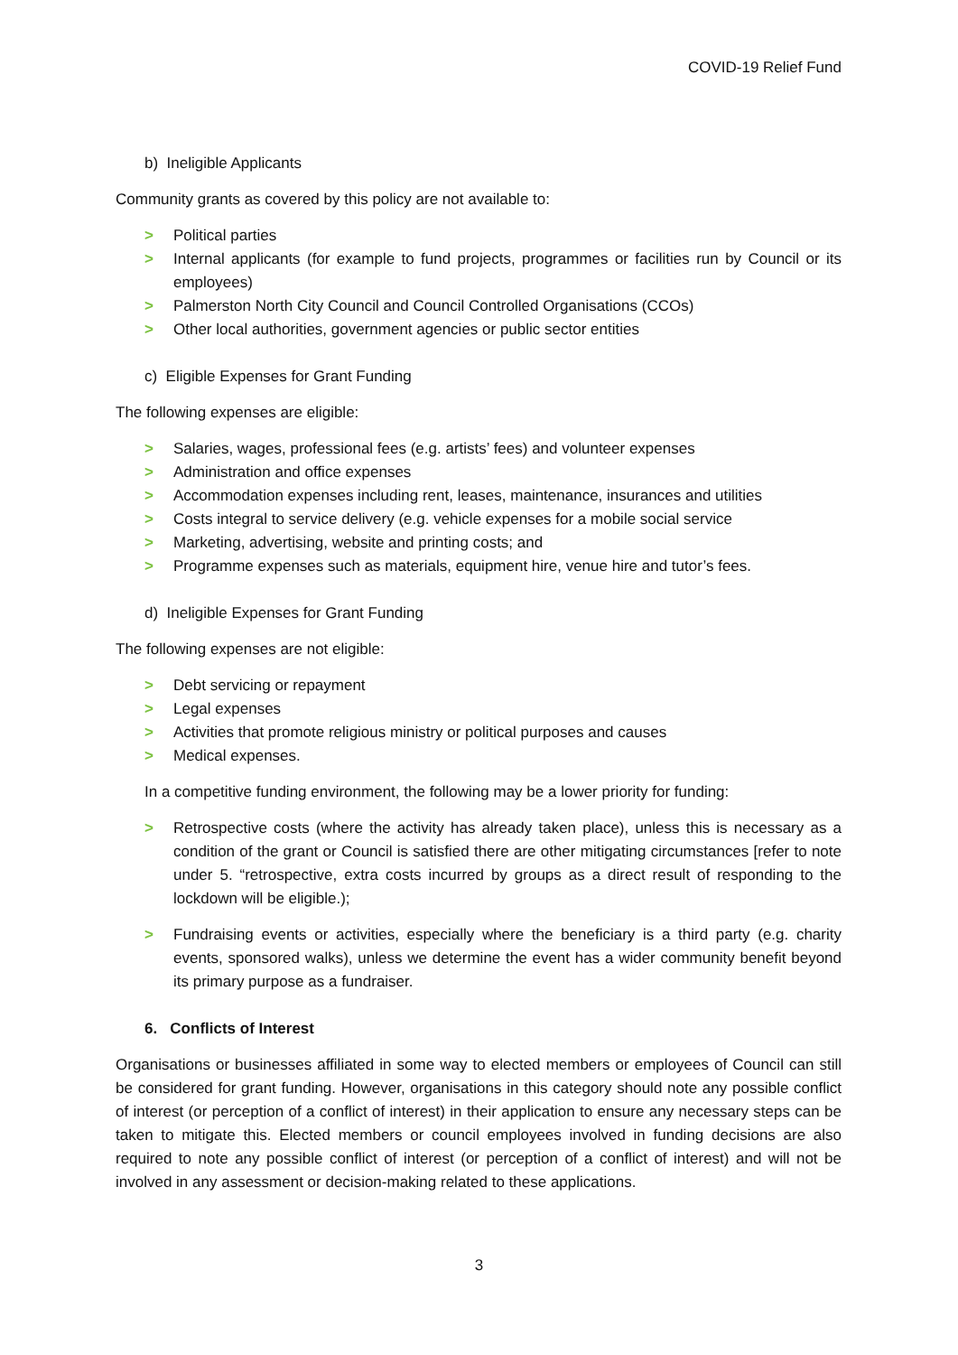COVID-19 Relief Fund
b) Ineligible Applicants
Community grants as covered by this policy are not available to:
> Political parties
> Internal applicants (for example to fund projects, programmes or facilities run by Council or its employees)
> Palmerston North City Council and Council Controlled Organisations (CCOs)
> Other local authorities, government agencies or public sector entities
c) Eligible Expenses for Grant Funding
The following expenses are eligible:
> Salaries, wages, professional fees (e.g. artists’ fees) and volunteer expenses
> Administration and office expenses
> Accommodation expenses including rent, leases, maintenance, insurances and utilities
> Costs integral to service delivery (e.g. vehicle expenses for a mobile social service
> Marketing, advertising, website and printing costs; and
> Programme expenses such as materials, equipment hire, venue hire and tutor’s fees.
d) Ineligible Expenses for Grant Funding
The following expenses are not eligible:
> Debt servicing or repayment
> Legal expenses
> Activities that promote religious ministry or political purposes and causes
> Medical expenses.
In a competitive funding environment, the following may be a lower priority for funding:
> Retrospective costs (where the activity has already taken place), unless this is necessary as a condition of the grant or Council is satisfied there are other mitigating circumstances [refer to note under 5. “retrospective, extra costs incurred by groups as a direct result of responding to the lockdown will be eligible.);
> Fundraising events or activities, especially where the beneficiary is a third party (e.g. charity events, sponsored walks), unless we determine the event has a wider community benefit beyond its primary purpose as a fundraiser.
6. Conflicts of Interest
Organisations or businesses affiliated in some way to elected members or employees of Council can still be considered for grant funding. However, organisations in this category should note any possible conflict of interest (or perception of a conflict of interest) in their application to ensure any necessary steps can be taken to mitigate this. Elected members or council employees involved in funding decisions are also required to note any possible conflict of interest (or perception of a conflict of interest) and will not be involved in any assessment or decision-making related to these applications.
3